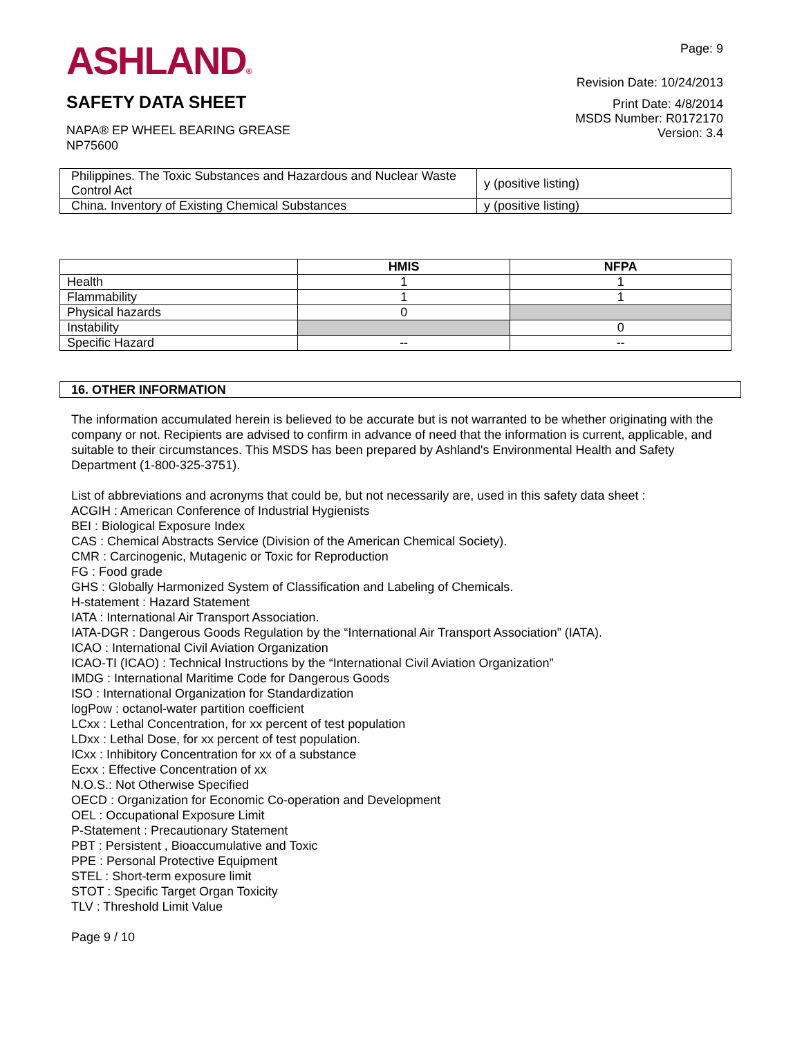ASHLAND®
SAFETY DATA SHEET
Page: 9
Revision Date: 10/24/2013
Print Date: 4/8/2014
MSDS Number: R0172170
Version: 3.4
NAPA® EP WHEEL BEARING GREASE
NP75600
| Philippines. The Toxic Substances and Hazardous and Nuclear Waste Control Act | y (positive listing) |
| China. Inventory of Existing Chemical Substances | y (positive listing) |
| | HMIS | NFPA |
| --- | --- | --- |
| Health | 1 | 1 |
| Flammability | 1 | 1 |
| Physical hazards | 0 | |
| Instability | | 0 |
| Specific Hazard | -- | -- |
16. OTHER INFORMATION
The information accumulated herein is believed to be accurate but is not warranted to be whether originating with the company or not. Recipients are advised to confirm in advance of need that the information is current, applicable, and suitable to their circumstances. This MSDS has been prepared by Ashland's Environmental Health and Safety Department (1-800-325-3751).
List of abbreviations and acronyms that could be, but not necessarily are, used in this safety data sheet :
ACGIH : American Conference of Industrial Hygienists
BEI : Biological Exposure Index
CAS : Chemical Abstracts Service (Division of the American Chemical Society).
CMR : Carcinogenic, Mutagenic or Toxic for Reproduction
FG : Food grade
GHS : Globally Harmonized System of Classification and Labeling of Chemicals.
H-statement : Hazard Statement
IATA : International Air Transport Association.
IATA-DGR : Dangerous Goods Regulation by the “International Air Transport Association” (IATA).
ICAO : International Civil Aviation Organization
ICAO-TI (ICAO) : Technical Instructions by the “International Civil Aviation Organization”
IMDG : International Maritime Code for Dangerous Goods
ISO : International Organization for Standardization
logPow : octanol-water partition coefficient
LCxx : Lethal Concentration, for xx percent of test population
LDxx : Lethal Dose, for xx percent of test population.
ICxx : Inhibitory Concentration for xx of a substance
Ecxx : Effective Concentration of xx
N.O.S.: Not Otherwise Specified
OECD : Organization for Economic Co-operation and Development
OEL : Occupational Exposure Limit
P-Statement : Precautionary Statement
PBT : Persistent , Bioaccumulative and Toxic
PPE : Personal Protective Equipment
STEL : Short-term exposure limit
STOT : Specific Target Organ Toxicity
TLV : Threshold Limit Value
Page 9 / 10